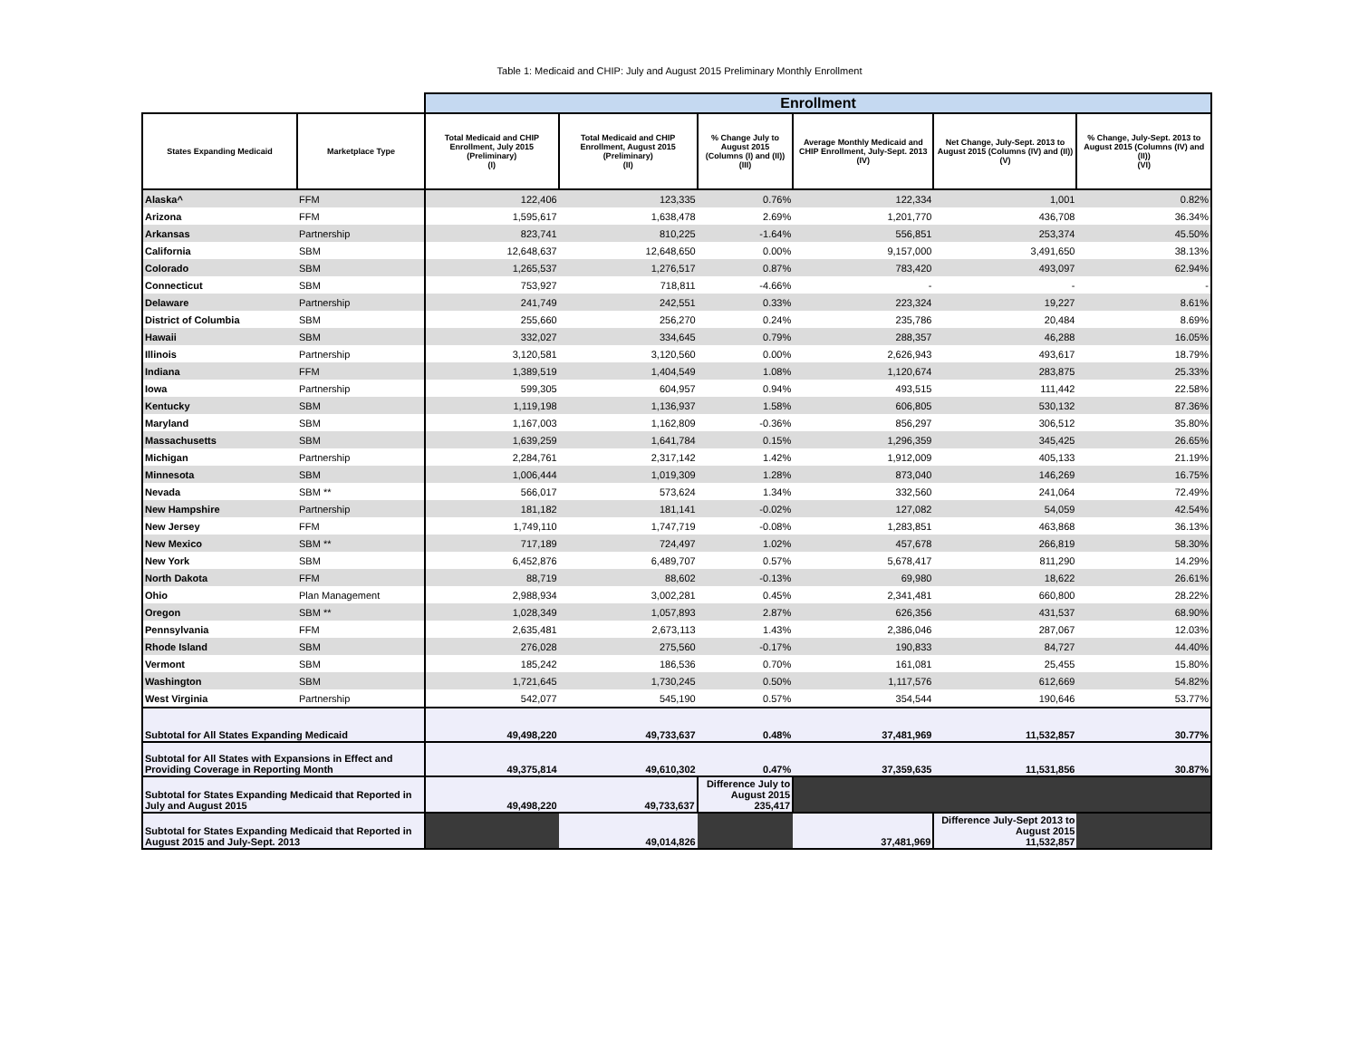Table 1: Medicaid and CHIP: July and August 2015 Preliminary Monthly Enrollment
| | | Enrollment | | | | | |
| States Expanding Medicaid | Marketplace Type | Total Medicaid and CHIP Enrollment, July 2015 (Preliminary) (I) | Total Medicaid and CHIP Enrollment, August 2015 (Preliminary) (II) | % Change July to August 2015 (Columns (I) and (II)) (III) | Average Monthly Medicaid and CHIP Enrollment, July-Sept. 2013 (IV) | Net Change, July-Sept. 2013 to August 2015 (Columns (IV) and (II)) (V) | % Change, July-Sept. 2013 to August 2015 (Columns (IV) and (II)) (VI) |
| Alaska^ | FFM | 122,406 | 123,335 | 0.76% | 122,334 | 1,001 | 0.82% |
| Arizona | FFM | 1,595,617 | 1,638,478 | 2.69% | 1,201,770 | 436,708 | 36.34% |
| Arkansas | Partnership | 823,741 | 810,225 | -1.64% | 556,851 | 253,374 | 45.50% |
| California | SBM | 12,648,637 | 12,648,650 | 0.00% | 9,157,000 | 3,491,650 | 38.13% |
| Colorado | SBM | 1,265,537 | 1,276,517 | 0.87% | 783,420 | 493,097 | 62.94% |
| Connecticut | SBM | 753,927 | 718,811 | -4.66% | - | - | - |
| Delaware | Partnership | 241,749 | 242,551 | 0.33% | 223,324 | 19,227 | 8.61% |
| District of Columbia | SBM | 255,660 | 256,270 | 0.24% | 235,786 | 20,484 | 8.69% |
| Hawaii | SBM | 332,027 | 334,645 | 0.79% | 288,357 | 46,288 | 16.05% |
| Illinois | Partnership | 3,120,581 | 3,120,560 | 0.00% | 2,626,943 | 493,617 | 18.79% |
| Indiana | FFM | 1,389,519 | 1,404,549 | 1.08% | 1,120,674 | 283,875 | 25.33% |
| Iowa | Partnership | 599,305 | 604,957 | 0.94% | 493,515 | 111,442 | 22.58% |
| Kentucky | SBM | 1,119,198 | 1,136,937 | 1.58% | 606,805 | 530,132 | 87.36% |
| Maryland | SBM | 1,167,003 | 1,162,809 | -0.36% | 856,297 | 306,512 | 35.80% |
| Massachusetts | SBM | 1,639,259 | 1,641,784 | 0.15% | 1,296,359 | 345,425 | 26.65% |
| Michigan | Partnership | 2,284,761 | 2,317,142 | 1.42% | 1,912,009 | 405,133 | 21.19% |
| Minnesota | SBM | 1,006,444 | 1,019,309 | 1.28% | 873,040 | 146,269 | 16.75% |
| Nevada | SBM ** | 566,017 | 573,624 | 1.34% | 332,560 | 241,064 | 72.49% |
| New Hampshire | Partnership | 181,182 | 181,141 | -0.02% | 127,082 | 54,059 | 42.54% |
| New Jersey | FFM | 1,749,110 | 1,747,719 | -0.08% | 1,283,851 | 463,868 | 36.13% |
| New Mexico | SBM ** | 717,189 | 724,497 | 1.02% | 457,678 | 266,819 | 58.30% |
| New York | SBM | 6,452,876 | 6,489,707 | 0.57% | 5,678,417 | 811,290 | 14.29% |
| North Dakota | FFM | 88,719 | 88,602 | -0.13% | 69,980 | 18,622 | 26.61% |
| Ohio | Plan Management | 2,988,934 | 3,002,281 | 0.45% | 2,341,481 | 660,800 | 28.22% |
| Oregon | SBM ** | 1,028,349 | 1,057,893 | 2.87% | 626,356 | 431,537 | 68.90% |
| Pennsylvania | FFM | 2,635,481 | 2,673,113 | 1.43% | 2,386,046 | 287,067 | 12.03% |
| Rhode Island | SBM | 276,028 | 275,560 | -0.17% | 190,833 | 84,727 | 44.40% |
| Vermont | SBM | 185,242 | 186,536 | 0.70% | 161,081 | 25,455 | 15.80% |
| Washington | SBM | 1,721,645 | 1,730,245 | 0.50% | 1,117,576 | 612,669 | 54.82% |
| West Virginia | Partnership | 542,077 | 545,190 | 0.57% | 354,544 | 190,646 | 53.77% |
| Subtotal for All States Expanding Medicaid | | 49,498,220 | 49,733,637 | 0.48% | 37,481,969 | 11,532,857 | 30.77% |
| Subtotal for All States with Expansions in Effect and Providing Coverage in Reporting Month | | 49,375,814 | 49,610,302 | 0.47% | 37,359,635 | 11,531,856 | 30.87% |
| Subtotal for States Expanding Medicaid that Reported in July and August 2015 | | 49,498,220 | 49,733,637 | Difference July to August 2015 235,417 | | | |
| Subtotal for States Expanding Medicaid that Reported in August 2015 and July-Sept. 2013 | | | 49,014,826 | | 37,481,969 | Difference July-Sept 2013 to August 2015 11,532,857 | |